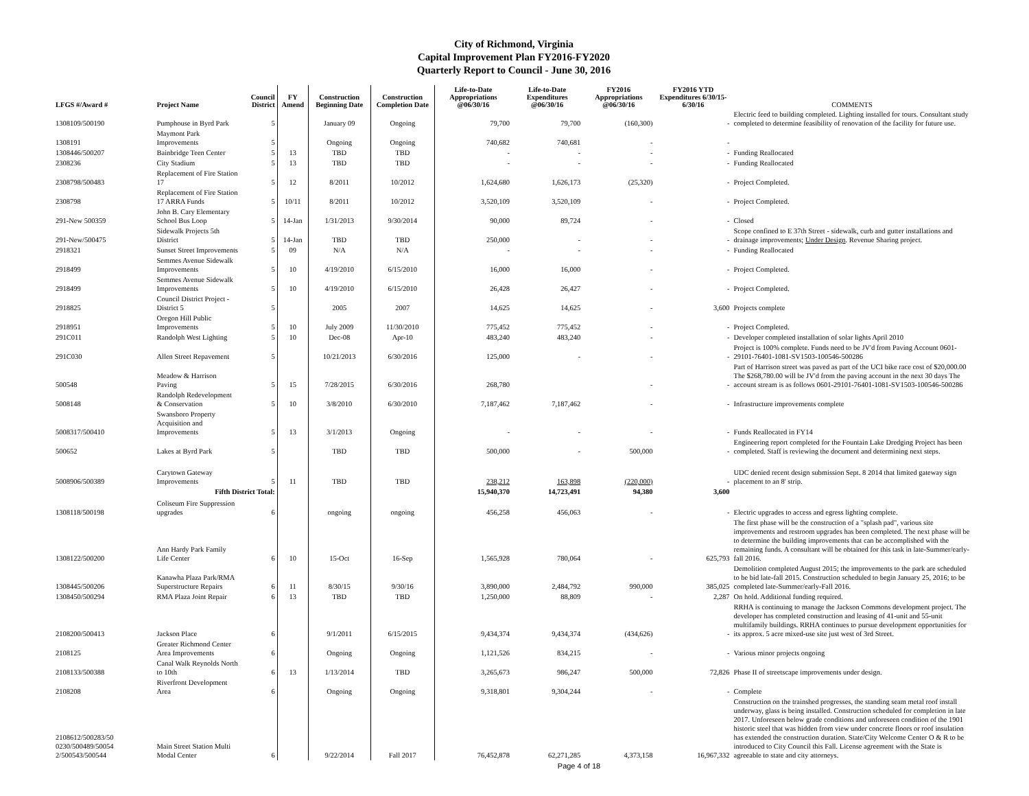City of Richmond, Virginia
Capital Improvement Plan FY2016-FY2020
Quarterly Report to Council - June 30, 2016
| LFGS #/Award # | Project Name | Council District | FY Amend | Construction Beginning Date | Construction Completion Date | Life-to-Date Appropriations @06/30/16 | Life-to-Date Expenditures @06/30/16 | FY2016 Appropriations @06/30/16 | FY2016 YTD Expenditures 6/30/15-6/30/16 | COMMENTS |
| --- | --- | --- | --- | --- | --- | --- | --- | --- | --- | --- |
| 1308109/500190 | Pumphouse in Byrd Park | 5 | | January 09 | Ongoing | 79,700 | 79,700 | (160,300) | - | Electric feed to building completed. Lighting installed for tours. Consultant study completed to determine feasibility of renovation of the facility for future use. |
| 1308191 | Maymont Park Improvements | 5 | | Ongoing | Ongoing | 740,682 | 740,681 | - | - | |
| 1308446/500207 | Bainbridge Teen Center | 5 | 13 | TBD | TBD | - | - | - | - | Funding Reallocated |
| 2308236 | City Stadium | 5 | 13 | TBD | TBD | - | - | - | - | Funding Reallocated |
| 2308798/500483 | Replacement of Fire Station 17 | 5 | 12 | 8/2011 | 10/2012 | 1,624,680 | 1,626,173 | (25,320) | - | Project Completed. |
| 2308798 | Replacement of Fire Station 17 ARRA Funds | 5 | 10/11 | 8/2011 | 10/2012 | 3,520,109 | 3,520,109 | - | - | Project Completed. |
| 291-New 500359 | John B. Cary Elementary School Bus Loop | 5 | 14-Jan | 1/31/2013 | 9/30/2014 | 90,000 | 89,724 | - | - | Closed |
| 291-New/500475 | Sidewalk Projects 5th District | 5 | 14-Jan | TBD | TBD | 250,000 | - | - | - | Scope confined to E 37th Street - sidewalk, curb and gutter installations and drainage improvements; Under Design . Revenue Sharing project. |
| 2918321 | Sunset Street Improvements | 5 | 09 | N/A | N/A | - | - | - | - | Funding Reallocated |
| 2918499 | Semmes Avenue Sidewalk Improvements | 5 | 10 | 4/19/2010 | 6/15/2010 | 16,000 | 16,000 | - | - | Project Completed. |
| 2918499 | Semmes Avenue Sidewalk Improvements | 5 | 10 | 4/19/2010 | 6/15/2010 | 26,428 | 26,427 | - | - | Project Completed. |
| 2918825 | Council District Project - District 5 | 5 | | 2005 | 2007 | 14,625 | 14,625 | - | 3,600 | Projects complete |
| 2918951 | Oregon Hill Public Improvements | 5 | 10 | July 2009 | 11/30/2010 | 775,452 | 775,452 | - | - | Project Completed. |
| 291C011 | Randolph West Lighting | 5 | 10 | Dec-08 | Apr-10 | 483,240 | 483,240 | - | - | Developer completed installation of solar lights April 2010 |
| 291C030 | Allen Street Repavement | 5 | | 10/21/2013 | 6/30/2016 | 125,000 | - | - | - | Project is 100% complete. Funds need to be JV'd from Paving Account 0601-29101-76401-1081-SV1503-100546-500286 |
| 500548 | Meadow & Harrison Paving | 5 | 15 | 7/28/2015 | 6/30/2016 | 268,780 | | - | - | Part of Harrison street was paved as part of the UCI bike race cost of $20,000.00 The $268,780.00 will be JV'd from the paving account in the next 30 days The account stream is as follows 0601-29101-76401-1081-SV1503-100546-500286 |
| 5008148 | Randolph Redevelopment & Conservation | 5 | 10 | 3/8/2010 | 6/30/2010 | 7,187,462 | 7,187,462 | - | - | Infrastructure improvements complete |
| 5008317/500410 | Swansboro Property Acquisition and Improvements | 5 | 13 | 3/1/2013 | Ongoing | - | - | - | - | Funds Reallocated in FY14 |
| 500652 | Lakes at Byrd Park | 5 | | TBD | TBD | 500,000 | - | 500,000 | - | Engineering report completed for the Fountain Lake Dredging Project has been completed. Staff is reviewing the document and determining next steps. |
| 5008906/500389 | Carytown Gateway Improvements | 5 | 11 | TBD | TBD | 238,212 | 163,898 | (220,000) | - | UDC denied recent design submission Sept. 8 2014 that limited gateway sign placement to an 8' strip. |
| | Fifth District Total: | | | | | 15,940,370 | 14,723,491 | 94,380 | 3,600 | |
| 1308118/500198 | Coliseum Fire Suppression upgrades | 6 | | ongoing | ongoing | 456,258 | 456,063 | - | - | Electric upgrades to access and egress lighting complete. |
| 1308122/500200 | Ann Hardy Park Family Life Center | 6 | 10 | 15-Oct | 16-Sep | 1,565,928 | 780,064 | - | 625,793 | The first phase will be the construction of a "splash pad", various site improvements and restroom upgrades has been completed. The next phase will be to determine the building improvements that can be accomplished with the remaining funds. A consultant will be obtained for this task in late-Summer/early-fall 2016. |
| 1308445/500206 | Kanawha Plaza Park/RMA Superstructure Repairs | 6 | 11 | 8/30/15 | 9/30/16 | 3,890,000 | 2,484,792 | 990,000 | 385,025 | Demolition completed August 2015; the improvements to the park are scheduled to be bid late-fall 2015. Construction scheduled to begin January 25, 2016; to be completed late-Summer/early-Fall 2016. |
| 1308450/500294 | RMA Plaza Joint Repair | 6 | 13 | TBD | TBD | 1,250,000 | 88,809 | - | 2,287 | On hold. Additional funding required. |
| 2108200/500413 | Jackson Place | 6 | | 9/1/2011 | 6/15/2015 | 9,434,374 | 9,434,374 | (434,626) | - | RRHA is continuing to manage the Jackson Commons development project. The developer has completed construction and leasing of 41-unit and 55-unit multifamily buildings. RRHA continues to pursue development opportunities for its approx. 5 acre mixed-use site just west of 3rd Street. |
| 2108125 | Greater Richmond Center Area Improvements | 6 | | Ongoing | Ongoing | 1,121,526 | 834,215 | - | - | Various minor projects ongoing |
| 2108133/500388 | Canal Walk Reynolds North to 10th | 6 | 13 | 1/13/2014 | TBD | 3,265,673 | 986,247 | 500,000 | 72,826 | Phase II of streetscape improvements under design. |
| 2108208 | Riverfront Development Area | 6 | | Ongoing | Ongoing | 9,318,801 | 9,304,244 | - | - | Complete |
| 2108612/500283/50 0230/500489/50054 2/500543/500544 | Main Street Station Multi Modal Center | 6 | | 9/22/2014 | Fall 2017 | 76,452,878 | 62,271,285 | 4,373,158 | 16,967,332 | Construction on the trainshed progresses, the standing seam metal roof install underway, glass is being installed. Construction scheduled for completion in late 2017. Unforeseen below grade conditions and unforeseen condition of the 1901 historic steel that was hidden from view under concrete floors or roof insulation has extended the construction duration. State/City Welcome Center O & R to be introduced to City Council this Fall. License agreement with the State is agreeable to state and city attorneys. |
Page 4 of 18